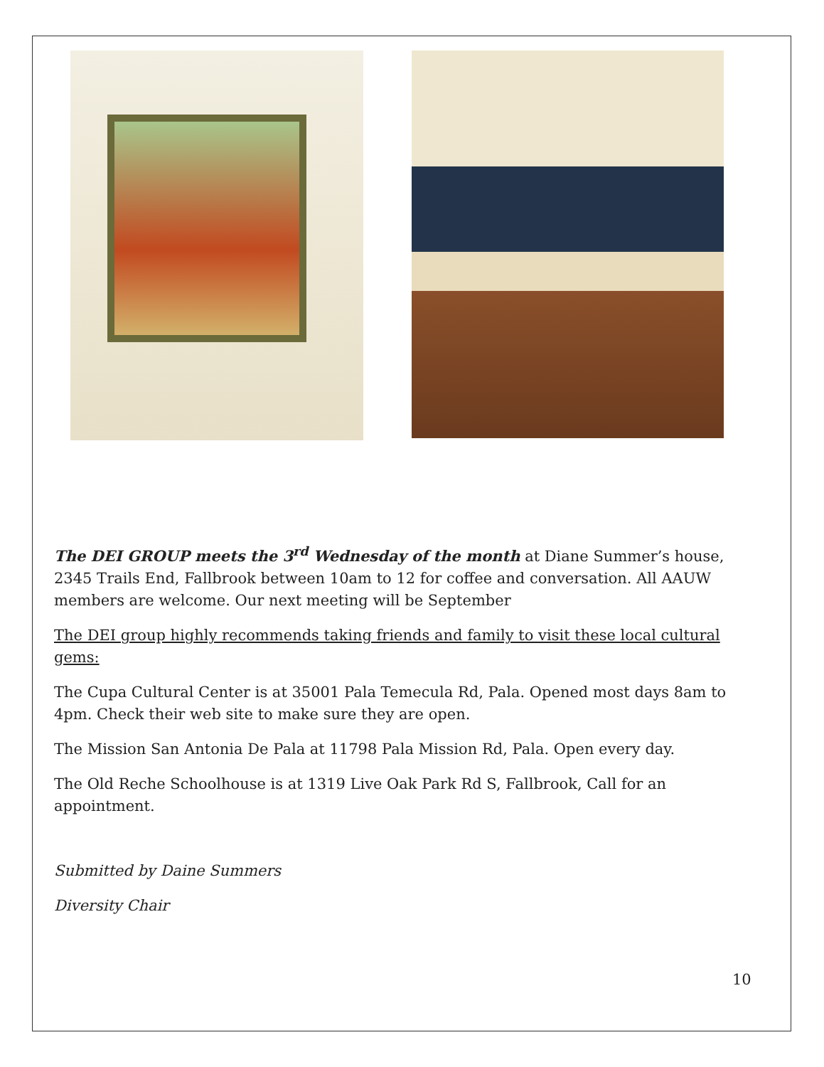The DEI GROUP meets the 3<sup>rd</sup> Wednesday of the month at Diane Summer’s house, 2345 Trails End, Fallbrook between 10am to 12 for coffee and conversation. All AAUW members are welcome. Our next meeting will be September
The DEI group highly recommends taking friends and family to visit these local cultural gems:
The Cupa Cultural Center is at 35001 Pala Temecula Rd, Pala. Opened most days 8am to 4pm. Check their web site to make sure they are open.
The Mission San Antonia De Pala at 11798 Pala Mission Rd, Pala. Open every day.
The Old Reche Schoolhouse is at 1319 Live Oak Park Rd S, Fallbrook, Call for an appointment.
Submitted by Daine Summers
Diversity Chair
10